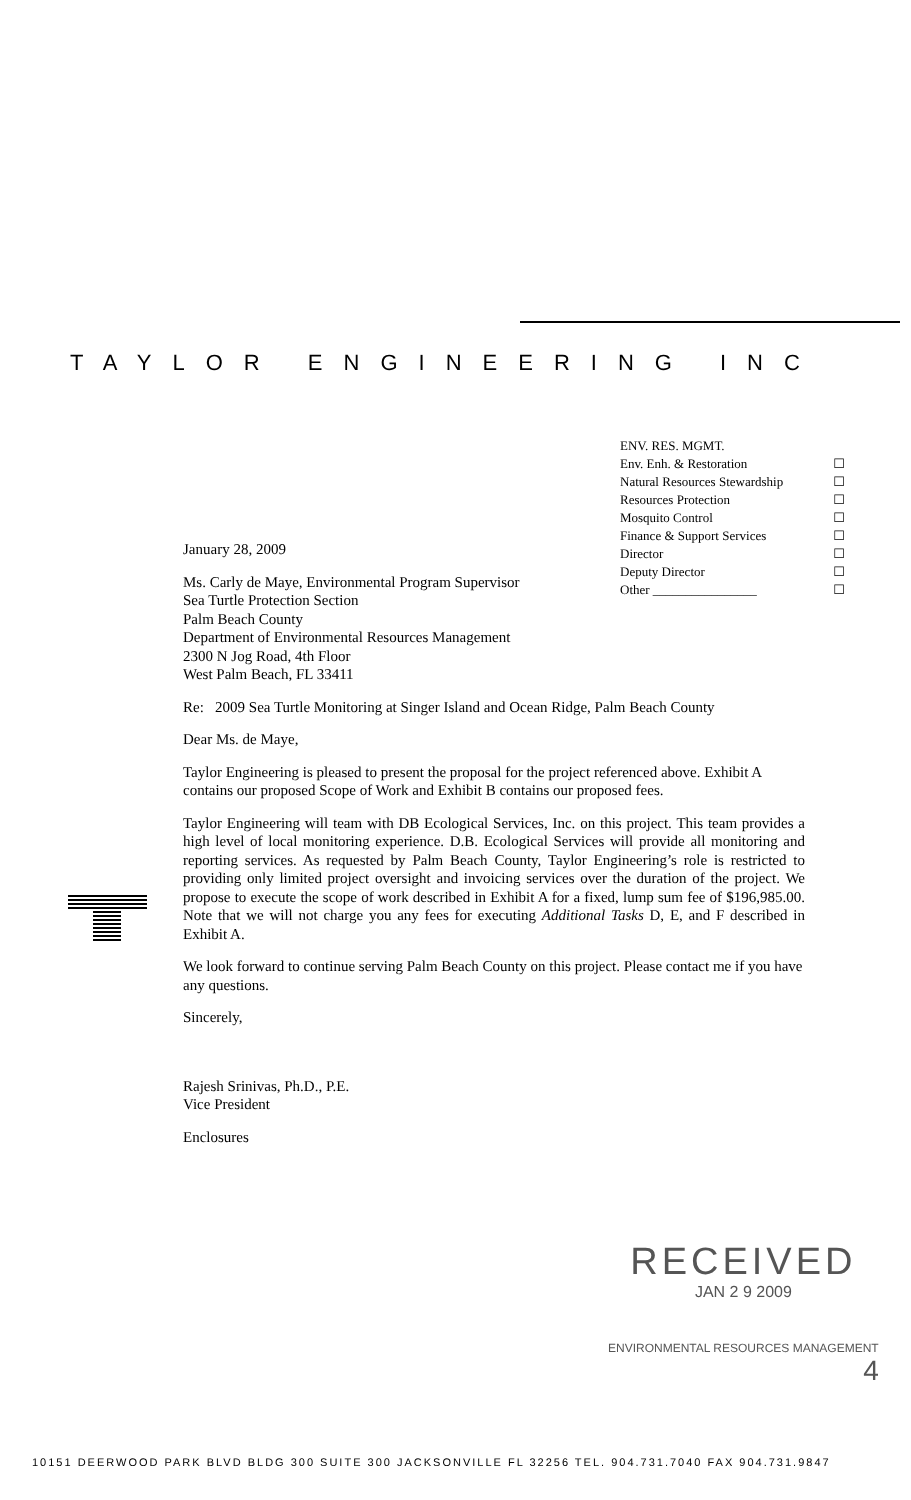TAYLOR ENGINEERING INC
ENV. RES. MGMT.
Env. Enh. & Restoration ☐
Natural Resources Stewardship ☐
Resources Protection ☐
Mosquito Control ☐
Finance & Support Services ☐
Director ☐
Deputy Director ☐
Other ________________ ☐
January 28, 2009
Ms. Carly de Maye, Environmental Program Supervisor
Sea Turtle Protection Section
Palm Beach County
Department of Environmental Resources Management
2300 N Jog Road, 4th Floor
West Palm Beach, FL 33411
Re: 2009 Sea Turtle Monitoring at Singer Island and Ocean Ridge, Palm Beach County
Dear Ms. de Maye,
Taylor Engineering is pleased to present the proposal for the project referenced above. Exhibit A contains our proposed Scope of Work and Exhibit B contains our proposed fees.
Taylor Engineering will team with DB Ecological Services, Inc. on this project. This team provides a high level of local monitoring experience. D.B. Ecological Services will provide all monitoring and reporting services. As requested by Palm Beach County, Taylor Engineering’s role is restricted to providing only limited project oversight and invoicing services over the duration of the project. We propose to execute the scope of work described in Exhibit A for a fixed, lump sum fee of $196,985.00. Note that we will not charge you any fees for executing Additional Tasks D, E, and F described in Exhibit A.
We look forward to continue serving Palm Beach County on this project. Please contact me if you have any questions.
Sincerely,
Rajesh Srinivas, Ph.D., P.E.
Vice President
Enclosures
RECEIVED
JAN 2 9 2009
ENVIRONMENTAL RESOURCES MANAGEMENT
4
10151 DEERWOOD PARK BLVD BLDG 300 SUITE 300 JACKSONVILLE FL 32256 TEL. 904.731.7040 FAX 904.731.9847